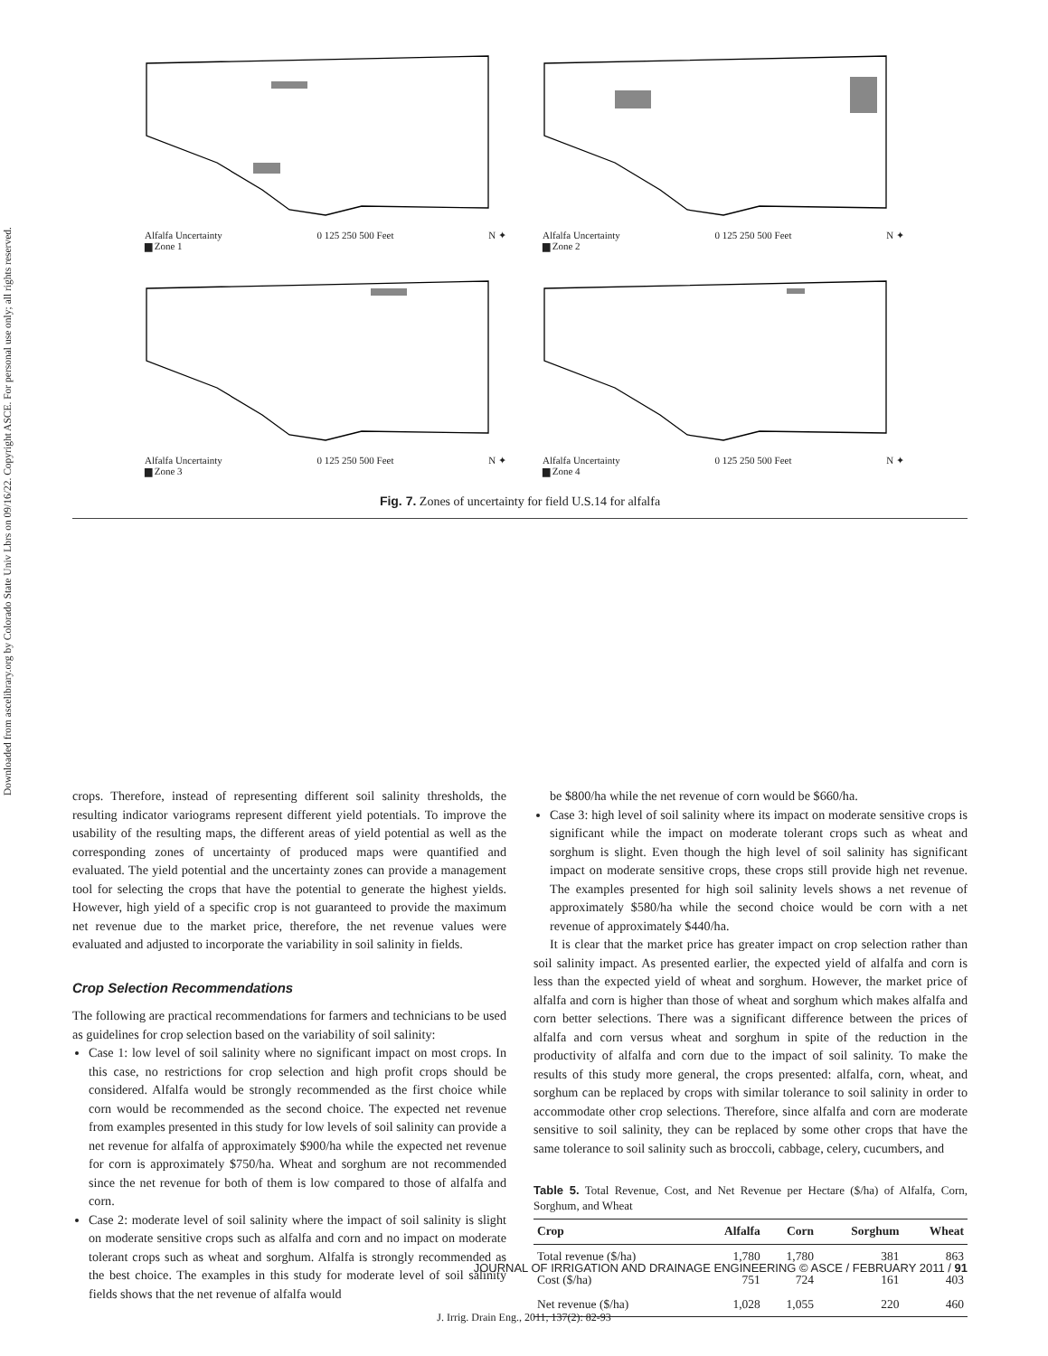Downloaded from ascelibrary.org by Colorado State Univ Lbrs on 09/16/22. Copyright ASCE. For personal use only; all rights reserved.
Alfalfa Uncertainty
▆ Zone 1
0 125 250 500 Feet N ✦
Alfalfa Uncertainty
▆ Zone 2
0 125 250 500 Feet N ✦
Alfalfa Uncertainty
▆ Zone 3
0 125 250 500 Feet N ✦
Alfalfa Uncertainty
▆ Zone 4
0 125 250 500 Feet N ✦
Fig. 7. Zones of uncertainty for field U.S.14 for alfalfa
crops. Therefore, instead of representing different soil salinity thresholds, the resulting indicator variograms represent different yield potentials. To improve the usability of the resulting maps, the different areas of yield potential as well as the corresponding zones of uncertainty of produced maps were quantified and evaluated. The yield potential and the uncertainty zones can provide a management tool for selecting the crops that have the potential to generate the highest yields. However, high yield of a specific crop is not guaranteed to provide the maximum net revenue due to the market price, therefore, the net revenue values were evaluated and adjusted to incorporate the variability in soil salinity in fields.
Crop Selection Recommendations
The following are practical recommendations for farmers and technicians to be used as guidelines for crop selection based on the variability of soil salinity:
Case 1: low level of soil salinity where no significant impact on most crops. In this case, no restrictions for crop selection and high profit crops should be considered. Alfalfa would be strongly recommended as the first choice while corn would be recommended as the second choice. The expected net revenue from examples presented in this study for low levels of soil salinity can provide a net revenue for alfalfa of approximately $900/ha while the expected net revenue for corn is approximately $750/ha. Wheat and sorghum are not recommended since the net revenue for both of them is low compared to those of alfalfa and corn.
Case 2: moderate level of soil salinity where the impact of soil salinity is slight on moderate sensitive crops such as alfalfa and corn and no impact on moderate tolerant crops such as wheat and sorghum. Alfalfa is strongly recommended as the best choice. The examples in this study for moderate level of soil salinity fields shows that the net revenue of alfalfa would
be $800/ha while the net revenue of corn would be $660/ha.
Case 3: high level of soil salinity where its impact on moderate sensitive crops is significant while the impact on moderate tolerant crops such as wheat and sorghum is slight. Even though the high level of soil salinity has significant impact on moderate sensitive crops, these crops still provide high net revenue. The examples presented for high soil salinity levels shows a net revenue of approximately $580/ha while the second choice would be corn with a net revenue of approximately $440/ha.
It is clear that the market price has greater impact on crop selection rather than soil salinity impact. As presented earlier, the expected yield of alfalfa and corn is less than the expected yield of wheat and sorghum. However, the market price of alfalfa and corn is higher than those of wheat and sorghum which makes alfalfa and corn better selections. There was a significant difference between the prices of alfalfa and corn versus wheat and sorghum in spite of the reduction in the productivity of alfalfa and corn due to the impact of soil salinity. To make the results of this study more general, the crops presented: alfalfa, corn, wheat, and sorghum can be replaced by crops with similar tolerance to soil salinity in order to accommodate other crop selections. Therefore, since alfalfa and corn are moderate sensitive to soil salinity, they can be replaced by some other crops that have the same tolerance to soil salinity such as broccoli, cabbage, celery, cucumbers, and
Table 5. Total Revenue, Cost, and Net Revenue per Hectare ($/ha) of Alfalfa, Corn, Sorghum, and Wheat
| Crop | Alfalfa | Corn | Sorghum | Wheat |
| --- | --- | --- | --- | --- |
| Total revenue ($/ha) | 1,780 | 1,780 | 381 | 863 |
| Cost ($/ha) | 751 | 724 | 161 | 403 |
| Net revenue ($/ha) | 1,028 | 1,055 | 220 | 460 |
JOURNAL OF IRRIGATION AND DRAINAGE ENGINEERING © ASCE / FEBRUARY 2011 / 91
J. Irrig. Drain Eng., 2011, 137(2): 82-93